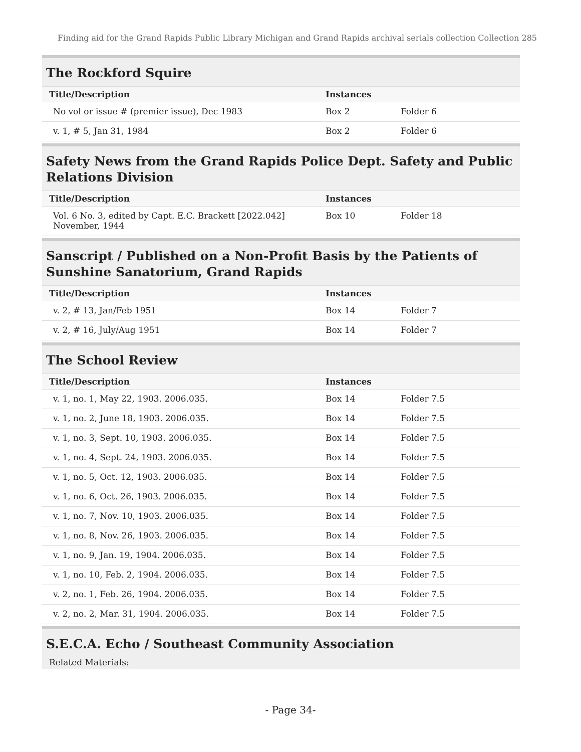Finding aid for the Grand Rapids Public Library Michigan and Grand Rapids archival serials collection Collection 285
The Rockford Squire
| Title/Description | Instances | |
| --- | --- | --- |
| No vol or issue # (premier issue), Dec 1983 | Box 2 | Folder 6 |
| v. 1, # 5, Jan 31, 1984 | Box 2 | Folder 6 |
Safety News from the Grand Rapids Police Dept. Safety and Public Relations Division
| Title/Description | Instances | |
| --- | --- | --- |
| Vol. 6 No. 3, edited by Capt. E.C. Brackett [2022.042] November, 1944 | Box 10 | Folder 18 |
Sanscript / Published on a Non-Profit Basis by the Patients of Sunshine Sanatorium, Grand Rapids
| Title/Description | Instances | |
| --- | --- | --- |
| v. 2, # 13, Jan/Feb 1951 | Box 14 | Folder 7 |
| v. 2, # 16, July/Aug 1951 | Box 14 | Folder 7 |
The School Review
| Title/Description | Instances | |
| --- | --- | --- |
| v. 1, no. 1, May 22, 1903. 2006.035. | Box 14 | Folder 7.5 |
| v. 1, no. 2, June 18, 1903. 2006.035. | Box 14 | Folder 7.5 |
| v. 1, no. 3, Sept. 10, 1903. 2006.035. | Box 14 | Folder 7.5 |
| v. 1, no. 4, Sept. 24, 1903. 2006.035. | Box 14 | Folder 7.5 |
| v. 1, no. 5, Oct. 12, 1903. 2006.035. | Box 14 | Folder 7.5 |
| v. 1, no. 6, Oct. 26, 1903. 2006.035. | Box 14 | Folder 7.5 |
| v. 1, no. 7, Nov. 10, 1903. 2006.035. | Box 14 | Folder 7.5 |
| v. 1, no. 8, Nov. 26, 1903. 2006.035. | Box 14 | Folder 7.5 |
| v. 1, no. 9, Jan. 19, 1904. 2006.035. | Box 14 | Folder 7.5 |
| v. 1, no. 10, Feb. 2, 1904. 2006.035. | Box 14 | Folder 7.5 |
| v. 2, no. 1, Feb. 26, 1904. 2006.035. | Box 14 | Folder 7.5 |
| v. 2, no. 2, Mar. 31, 1904. 2006.035. | Box 14 | Folder 7.5 |
S.E.C.A. Echo / Southeast Community Association
Related Materials:
- Page 34-